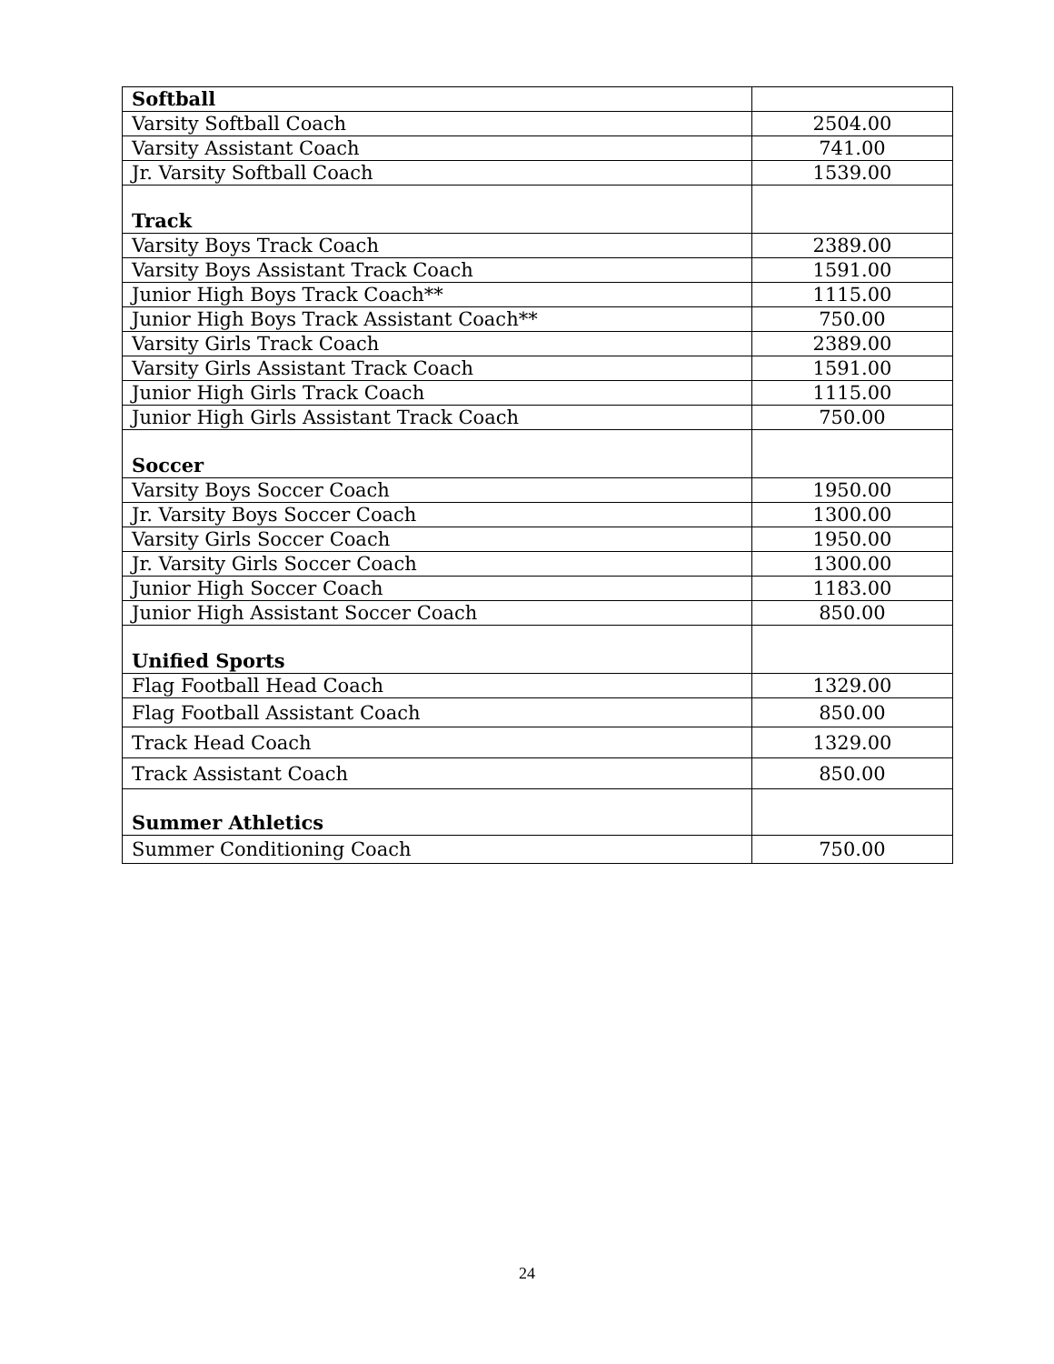| Softball | |
| Varsity Softball Coach | 2504.00 |
| Varsity Assistant Coach | 741.00 |
| Jr. Varsity Softball Coach | 1539.00 |
| Track | |
| Varsity Boys Track Coach | 2389.00 |
| Varsity Boys Assistant Track Coach | 1591.00 |
| Junior High Boys Track Coach** | 1115.00 |
| Junior High Boys Track Assistant Coach** | 750.00 |
| Varsity Girls Track Coach | 2389.00 |
| Varsity Girls Assistant Track Coach | 1591.00 |
| Junior High Girls Track Coach | 1115.00 |
| Junior High Girls Assistant Track Coach | 750.00 |
| Soccer | |
| Varsity Boys Soccer Coach | 1950.00 |
| Jr. Varsity Boys Soccer Coach | 1300.00 |
| Varsity Girls Soccer Coach | 1950.00 |
| Jr. Varsity Girls Soccer Coach | 1300.00 |
| Junior High Soccer Coach | 1183.00 |
| Junior High Assistant Soccer Coach | 850.00 |
| Unified Sports | |
| Flag Football Head Coach | 1329.00 |
| Flag Football Assistant Coach | 850.00 |
| Track Head Coach | 1329.00 |
| Track Assistant Coach | 850.00 |
| Summer Athletics | |
| Summer Conditioning Coach | 750.00 |
24